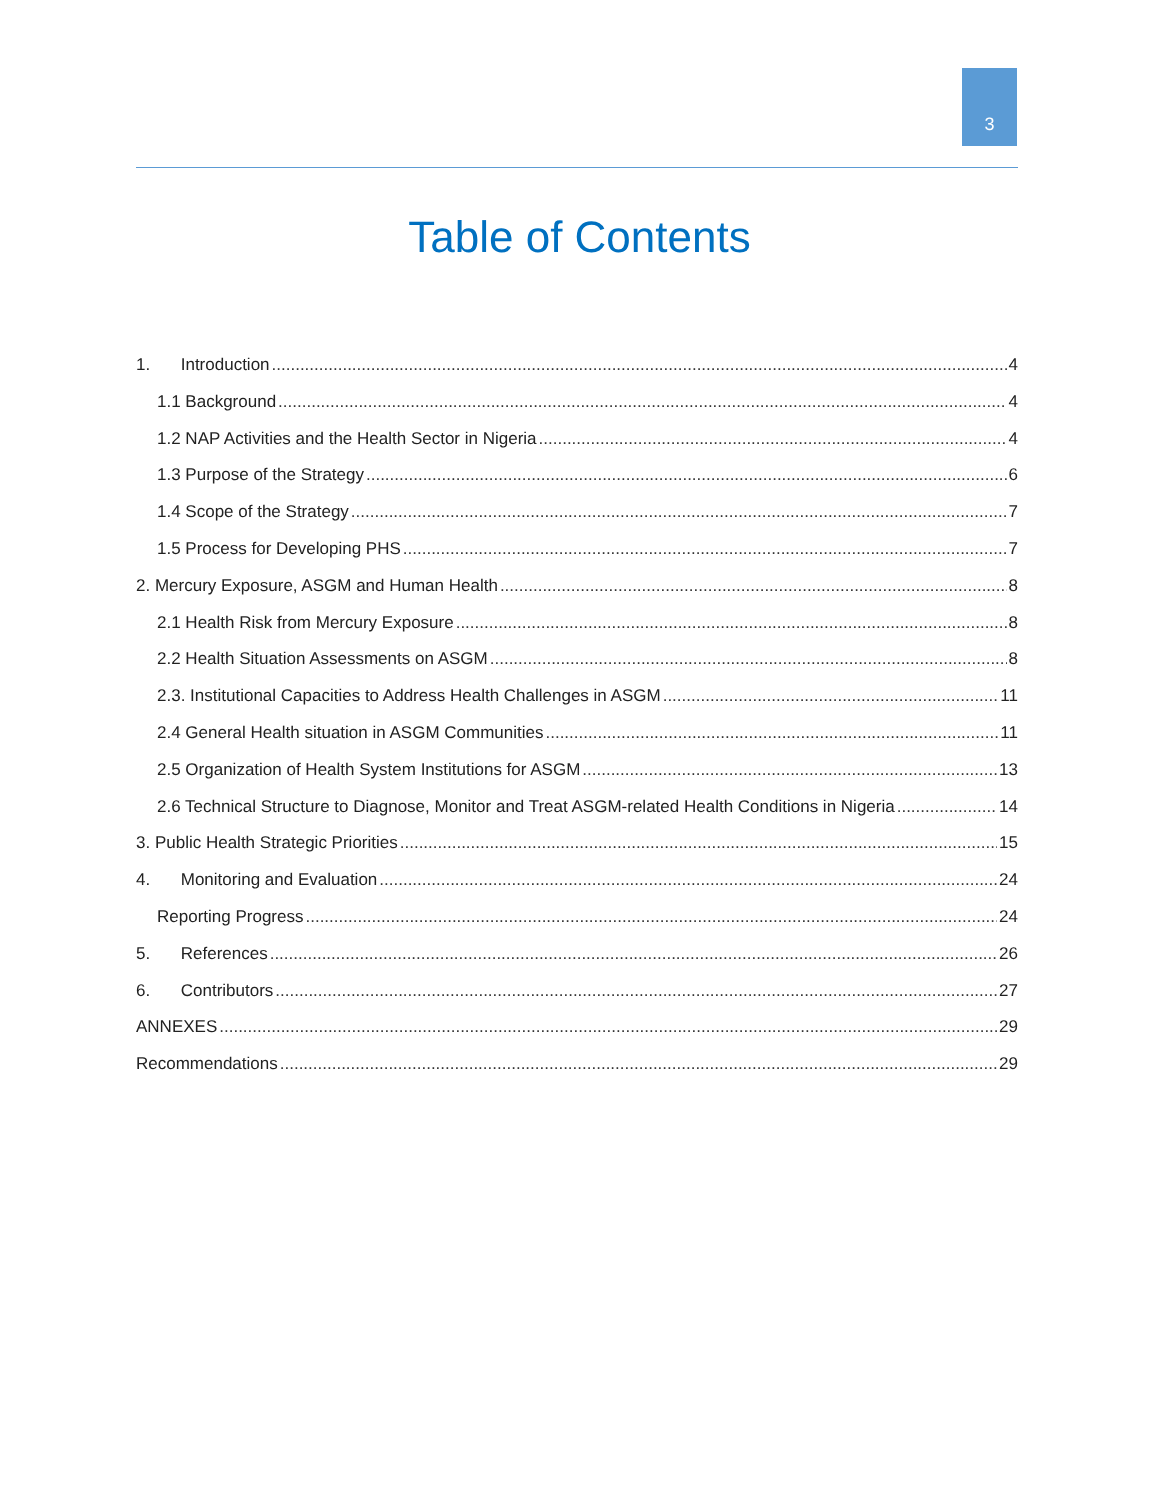3
Table of Contents
1. Introduction 4
1.1 Background 4
1.2 NAP Activities and the Health Sector in Nigeria 4
1.3 Purpose of the Strategy 6
1.4 Scope of the Strategy 7
1.5 Process for Developing PHS 7
2. Mercury Exposure, ASGM and Human Health 8
2.1 Health Risk from Mercury Exposure 8
2.2 Health Situation Assessments on ASGM 8
2.3. Institutional Capacities to Address Health Challenges in ASGM 11
2.4 General Health situation in ASGM Communities 11
2.5 Organization of Health System Institutions for ASGM 13
2.6 Technical Structure to Diagnose, Monitor and Treat ASGM-related Health Conditions in Nigeria 14
3. Public Health Strategic Priorities 15
4. Monitoring and Evaluation 24
Reporting Progress 24
5. References 26
6. Contributors 27
ANNEXES 29
Recommendations 29